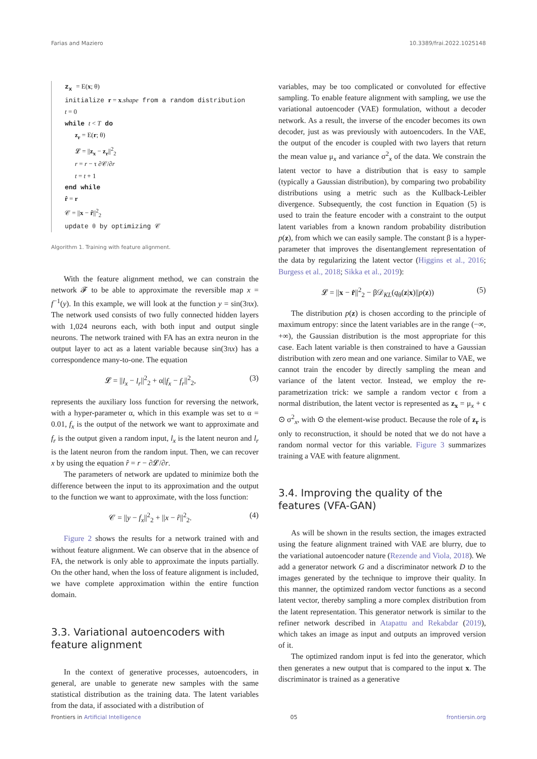Farias and Maziero 10.3389/frai.2022.1025148
z<sub>x</sub> = E(x; θ)
initialize r = x.shape from a random distribution
t = 0
while t < T do
z<sub>r</sub> = E(r; θ)
𝓛 = ||z<sub>x</sub> − z<sub>r</sub>||<sup>2</sup><sub>2</sub>
r = r − τ ∂𝒞/∂r
t = t + 1
end while
r̂ = r
𝒞 = ||x − r̂||<sup>2</sup><sub>2</sub>
update θ by optimizing 𝒞
Algorithm 1. Training with feature alignment.
With the feature alignment method, we can constrain the network 𝓕 to be able to approximate the reversible map x = f<sup>−1</sup>(y). In this example, we will look at the function y = sin(3πx). The network used consists of two fully connected hidden layers with 1,024 neurons each, with both input and output single neurons. The network trained with FA has an extra neuron in the output layer to act as a latent variable because sin(3πx) has a correspondence many-to-one. The equation
𝓛 = ||l<sub>x</sub> − l<sub>r</sub>||<sup>2</sup><sub>2</sub> + α||f<sub>x</sub> − f<sub>r</sub>||<sup>2</sup><sub>2</sub>, (3)
represents the auxiliary loss function for reversing the network, with a hyper-parameter α, which in this example was set to α = 0.01, f<sub>x</sub> is the output of the network we want to approximate and f<sub>r</sub> is the output given a random input, l<sub>x</sub> is the latent neuron and l<sub>r</sub> is the latent neuron from the random input. Then, we can recover x by using the equation r̂ = r − ∂𝓛/∂r.
The parameters of network are updated to minimize both the difference between the input to its approximation and the output to the function we want to approximate, with the loss function:
𝒞 = ||y − f<sub>x</sub>||<sup>2</sup><sub>2</sub> + ||x − r̂||<sup>2</sup><sub>2</sub>. (4)
Figure 2 shows the results for a network trained with and without feature alignment. We can observe that in the absence of FA, the network is only able to approximate the inputs partially. On the other hand, when the loss of feature alignment is included, we have complete approximation within the entire function domain.
3.3. Variational autoencoders with feature alignment
In the context of generative processes, autoencoders, in general, are unable to generate new samples with the same statistical distribution as the training data. The latent variables from the data, if associated with a distribution of
variables, may be too complicated or convoluted for effective sampling. To enable feature alignment with sampling, we use the variational autoencoder (VAE) formulation, without a decoder network. As a result, the inverse of the encoder becomes its own decoder, just as was previously with autoencoders. In the VAE, the output of the encoder is coupled with two layers that return the mean value μ<sub>x</sub> and variance σ<sup>2</sup><sub>x</sub> of the data. We constrain the latent vector to have a distribution that is easy to sample (typically a Gaussian distribution), by comparing two probability distributions using a metric such as the Kullback-Leibler divergence. Subsequently, the cost function in Equation (5) is used to train the feature encoder with a constraint to the output latent variables from a known random probability distribution p(z), from which we can easily sample. The constant β is a hyper-parameter that improves the disentanglement representation of the data by regularizing the latent vector (Higgins et al., 2016; Burgess et al., 2018; Sikka et al., 2019):
𝓛 = ||x − r̂||<sup>2</sup><sub>2</sub> − β𝒟<sub>KL</sub>(q<sub>θ</sub>(z|x)||p(z)) (5)
The distribution p(z) is chosen according to the principle of maximum entropy: since the latent variables are in the range (−∞, +∞), the Gaussian distribution is the most appropriate for this case. Each latent variable is then constrained to have a Gaussian distribution with zero mean and one variance. Similar to VAE, we cannot train the encoder by directly sampling the mean and variance of the latent vector. Instead, we employ the re-parametrization trick: we sample a random vector ϵ from a normal distribution, the latent vector is represented as z<sub>x</sub> = μ<sub>x</sub> + ϵ ⊙ σ<sup>2</sup><sub>x</sub>, with ⊙ the element-wise product. Because the role of z<sub>r</sub> is only to reconstruction, it should be noted that we do not have a random normal vector for this variable. Figure 3 summarizes training a VAE with feature alignment.
3.4. Improving the quality of the features (VFA-GAN)
As will be shown in the results section, the images extracted using the feature alignment trained with VAE are blurry, due to the variational autoencoder nature (Rezende and Viola, 2018). We add a generator network G and a discriminator network D to the images generated by the technique to improve their quality. In this manner, the optimized random vector functions as a second latent vector, thereby sampling a more complex distribution from the latent representation. This generator network is similar to the refiner network described in Atapattu and Rekabdar (2019), which takes an image as input and outputs an improved version of it.
The optimized random input is fed into the generator, which then generates a new output that is compared to the input x. The discriminator is trained as a generative
Frontiers in Artificial Intelligence 05 frontiersin.org